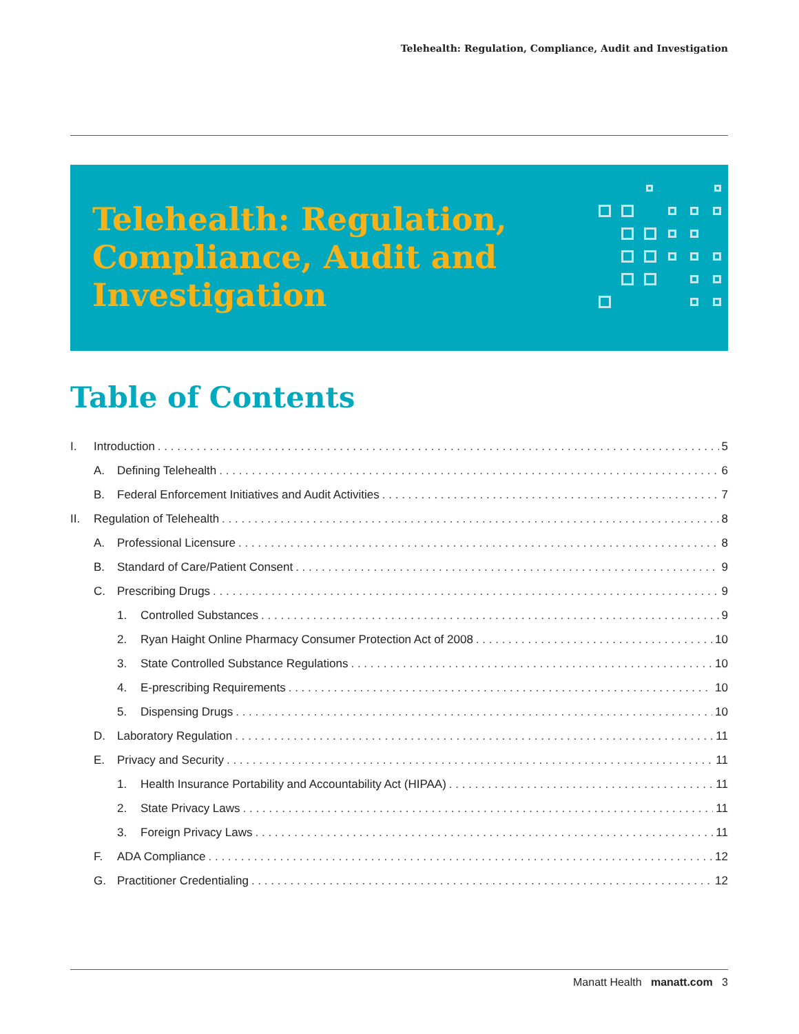Telehealth: Regulation, Compliance, Audit and Investigation
Telehealth: Regulation, Compliance, Audit and Investigation
Table of Contents
I. Introduction 5
A. Defining Telehealth 6
B. Federal Enforcement Initiatives and Audit Activities 7
II. Regulation of Telehealth 8
A. Professional Licensure 8
B. Standard of Care/Patient Consent 9
C. Prescribing Drugs 9
1. Controlled Substances 9
2. Ryan Haight Online Pharmacy Consumer Protection Act of 2008 10
3. State Controlled Substance Regulations 10
4. E-prescribing Requirements 10
5. Dispensing Drugs 10
D. Laboratory Regulation 11
E. Privacy and Security 11
1. Health Insurance Portability and Accountability Act (HIPAA) 11
2. State Privacy Laws 11
3. Foreign Privacy Laws 11
F. ADA Compliance 12
G. Practitioner Credentialing 12
Manatt Health manatt.com 3